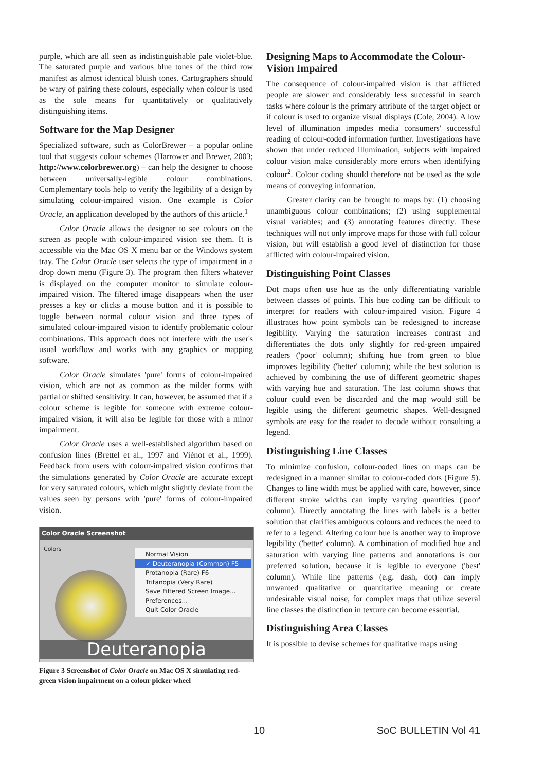purple, which are all seen as indistinguishable pale violet-blue. The saturated purple and various blue tones of the third row manifest as almost identical bluish tones. Cartographers should be wary of pairing these colours, especially when colour is used as the sole means for quantitatively or qualitatively distinguishing items.
Software for the Map Designer
Specialized software, such as ColorBrewer – a popular online tool that suggests colour schemes (Harrower and Brewer, 2003; http://www.colorbrewer.org) – can help the designer to choose between universally-legible colour combinations. Complementary tools help to verify the legibility of a design by simulating colour-impaired vision. One example is Color Oracle, an application developed by the authors of this article.<sup>1</sup>
Color Oracle allows the designer to see colours on the screen as people with colour-impaired vision see them. It is accessible via the Mac OS X menu bar or the Windows system tray. The Color Oracle user selects the type of impairment in a drop down menu (Figure 3). The program then filters whatever is displayed on the computer monitor to simulate colour-impaired vision. The filtered image disappears when the user presses a key or clicks a mouse button and it is possible to toggle between normal colour vision and three types of simulated colour-impaired vision to identify problematic colour combinations. This approach does not interfere with the user's usual workflow and works with any graphics or mapping software.
Color Oracle simulates 'pure' forms of colour-impaired vision, which are not as common as the milder forms with partial or shifted sensitivity. It can, however, be assumed that if a colour scheme is legible for someone with extreme colour-impaired vision, it will also be legible for those with a minor impairment.
Color Oracle uses a well-established algorithm based on confusion lines (Brettel et al., 1997 and Viénot et al., 1999). Feedback from users with colour-impaired vision confirms that the simulations generated by Color Oracle are accurate except for very saturated colours, which might slightly deviate from the values seen by persons with 'pure' forms of colour-impaired vision.
Color Oracle Screenshot
Colors
Normal Vision
✓ Deuteranopia (Common) F5
Protanopia (Rare) F6
Tritanopia (Very Rare)
Save Filtered Screen Image...
Preferences...
Quit Color Oracle
Deuteranopia
Figure 3 Screenshot of Color Oracle on Mac OS X simulating red-green vision impairment on a colour picker wheel
Designing Maps to Accommodate the Colour-Vision Impaired
The consequence of colour-impaired vision is that afflicted people are slower and considerably less successful in search tasks where colour is the primary attribute of the target object or if colour is used to organize visual displays (Cole, 2004). A low level of illumination impedes media consumers' successful reading of colour-coded information further. Investigations have shown that under reduced illumination, subjects with impaired colour vision make considerably more errors when identifying colour<sup>2</sup>. Colour coding should therefore not be used as the sole means of conveying information.
Greater clarity can be brought to maps by: (1) choosing unambiguous colour combinations; (2) using supplemental visual variables; and (3) annotating features directly. These techniques will not only improve maps for those with full colour vision, but will establish a good level of distinction for those afflicted with colour-impaired vision.
Distinguishing Point Classes
Dot maps often use hue as the only differentiating variable between classes of points. This hue coding can be difficult to interpret for readers with colour-impaired vision. Figure 4 illustrates how point symbols can be redesigned to increase legibility. Varying the saturation increases contrast and differentiates the dots only slightly for red-green impaired readers ('poor' column); shifting hue from green to blue improves legibility ('better' column); while the best solution is achieved by combining the use of different geometric shapes with varying hue and saturation. The last column shows that colour could even be discarded and the map would still be legible using the different geometric shapes. Well-designed symbols are easy for the reader to decode without consulting a legend.
Distinguishing Line Classes
To minimize confusion, colour-coded lines on maps can be redesigned in a manner similar to colour-coded dots (Figure 5). Changes to line width must be applied with care, however, since different stroke widths can imply varying quantities ('poor' column). Directly annotating the lines with labels is a better solution that clarifies ambiguous colours and reduces the need to refer to a legend. Altering colour hue is another way to improve legibility ('better' column). A combination of modified hue and saturation with varying line patterns and annotations is our preferred solution, because it is legible to everyone ('best' column). While line patterns (e.g. dash, dot) can imply unwanted qualitative or quantitative meaning or create undesirable visual noise, for complex maps that utilize several line classes the distinction in texture can become essential.
Distinguishing Area Classes
It is possible to devise schemes for qualitative maps using
10 SoC BULLETIN Vol 41